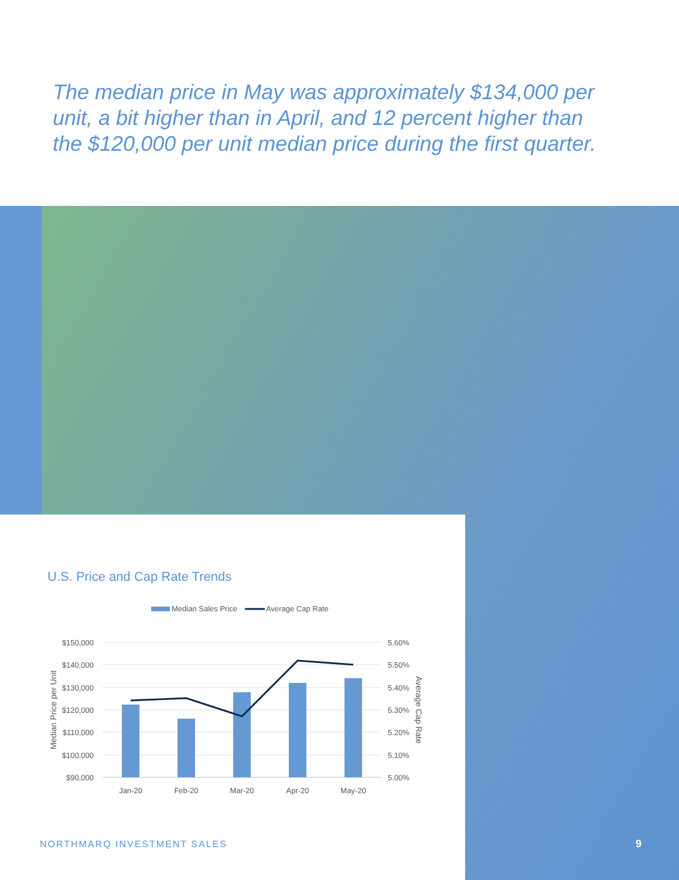The median price in May was approximately $134,000 per unit, a bit higher than in April, and 12 percent higher than the $120,000 per unit median price during the first quarter.
U.S. Price and Cap Rate Trends
Median Sales Price
Average Cap Rate
$150,000
$140,000
$130,000
$120,000
$110,000
$100,000
$90,000
5.60%
5.50%
5.40%
5.30%
5.20%
5.10%
5.00%
Jan-20
Feb-20
Mar-20
Apr-20
May-20
Median Price per Unit
Average Cap Rate
NORTHMARQ INVESTMENT SALES 9